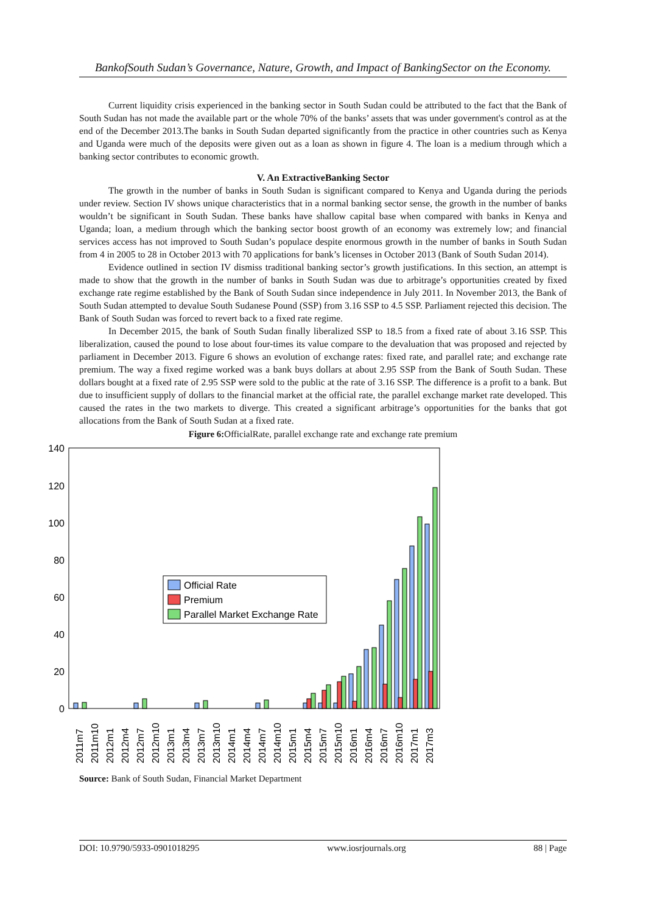BankofSouth Sudan’s Governance, Nature, Growth, and Impact of BankingSector on the Economy.
Current liquidity crisis experienced in the banking sector in South Sudan could be attributed to the fact that the Bank of South Sudan has not made the available part or the whole 70% of the banks’ assets that was under government's control as at the end of the December 2013.The banks in South Sudan departed significantly from the practice in other countries such as Kenya and Uganda were much of the deposits were given out as a loan as shown in figure 4. The loan is a medium through which a banking sector contributes to economic growth.
V. An ExtractiveBanking Sector
The growth in the number of banks in South Sudan is significant compared to Kenya and Uganda during the periods under review. Section IV shows unique characteristics that in a normal banking sector sense, the growth in the number of banks wouldn’t be significant in South Sudan. These banks have shallow capital base when compared with banks in Kenya and Uganda; loan, a medium through which the banking sector boost growth of an economy was extremely low; and financial services access has not improved to South Sudan’s populace despite enormous growth in the number of banks in South Sudan from 4 in 2005 to 28 in October 2013 with 70 applications for bank’s licenses in October 2013 (Bank of South Sudan 2014).
Evidence outlined in section IV dismiss traditional banking sector’s growth justifications. In this section, an attempt is made to show that the growth in the number of banks in South Sudan was due to arbitrage’s opportunities created by fixed exchange rate regime established by the Bank of South Sudan since independence in July 2011. In November 2013, the Bank of South Sudan attempted to devalue South Sudanese Pound (SSP) from 3.16 SSP to 4.5 SSP. Parliament rejected this decision. The Bank of South Sudan was forced to revert back to a fixed rate regime.
In December 2015, the bank of South Sudan finally liberalized SSP to 18.5 from a fixed rate of about 3.16 SSP. This liberalization, caused the pound to lose about four-times its value compare to the devaluation that was proposed and rejected by parliament in December 2013. Figure 6 shows an evolution of exchange rates: fixed rate, and parallel rate; and exchange rate premium. The way a fixed regime worked was a bank buys dollars at about 2.95 SSP from the Bank of South Sudan. These dollars bought at a fixed rate of 2.95 SSP were sold to the public at the rate of 3.16 SSP. The difference is a profit to a bank. But due to insufficient supply of dollars to the financial market at the official rate, the parallel exchange market rate developed. This caused the rates in the two markets to diverge. This created a significant arbitrage’s opportunities for the banks that got allocations from the Bank of South Sudan at a fixed rate.
Figure 6: OfficialRate, parallel exchange rate and exchange rate premium
140
120
100
80
60
40
20
0
Official Rate
Premium
Parallel Market Exchange Rate
2011m7
2011m10
2012m1
2012m4
2012m7
2012m10
2013m1
2013m4
2013m7
2013m10
2014m1
2014m4
2014m7
2014m10
2015m1
2015m4
2015m7
2015m10
2016m1
2016m4
2016m7
2016m10
2017m1
2017m3
Source: Bank of South Sudan, Financial Market Department
DOI: 10.9790/5933-0901018295 www.iosrjournals.org 88 | Page